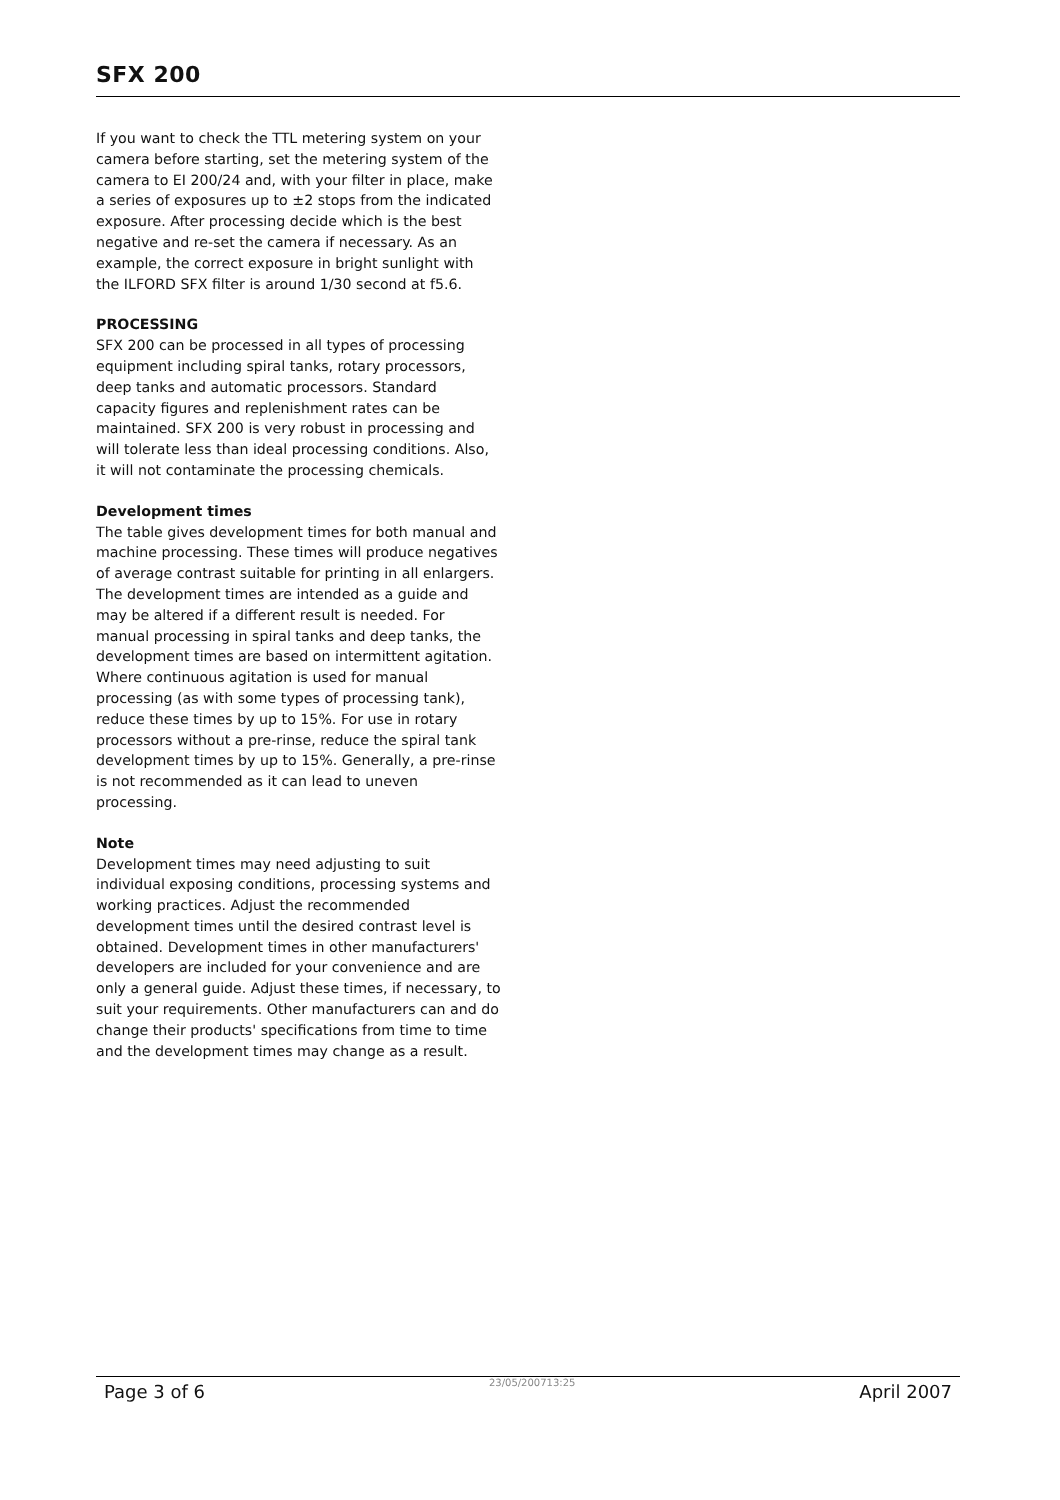SFX 200
If you want to check the TTL metering system on your camera before starting, set the metering system of the camera to EI 200/24 and, with your filter in place, make a series of exposures up to ±2 stops from the indicated exposure. After processing decide which is the best negative and re-set the camera if necessary. As an example, the correct exposure in bright sunlight with the ILFORD SFX filter is around 1/30 second at f5.6.
PROCESSING
SFX 200 can be processed in all types of processing equipment including spiral tanks, rotary processors, deep tanks and automatic processors. Standard capacity figures and replenishment rates can be maintained. SFX 200 is very robust in processing and will tolerate less than ideal processing conditions. Also, it will not contaminate the processing chemicals.
Development times
The table gives development times for both manual and machine processing. These times will produce negatives of average contrast suitable for printing in all enlargers. The development times are intended as a guide and may be altered if a different result is needed. For manual processing in spiral tanks and deep tanks, the development times are based on intermittent agitation. Where continuous agitation is used for manual processing (as with some types of processing tank), reduce these times by up to 15%. For use in rotary processors without a pre-rinse, reduce the spiral tank development times by up to 15%. Generally, a pre-rinse is not recommended as it can lead to uneven processing.
Note
Development times may need adjusting to suit individual exposing conditions, processing systems and working practices. Adjust the recommended development times until the desired contrast level is obtained. Development times in other manufacturers' developers are included for your convenience and are only a general guide. Adjust these times, if necessary, to suit your requirements. Other manufacturers can and do change their products' specifications from time to time and the development times may change as a result.
Page 3 of 6 23/05/200713:25 April 2007